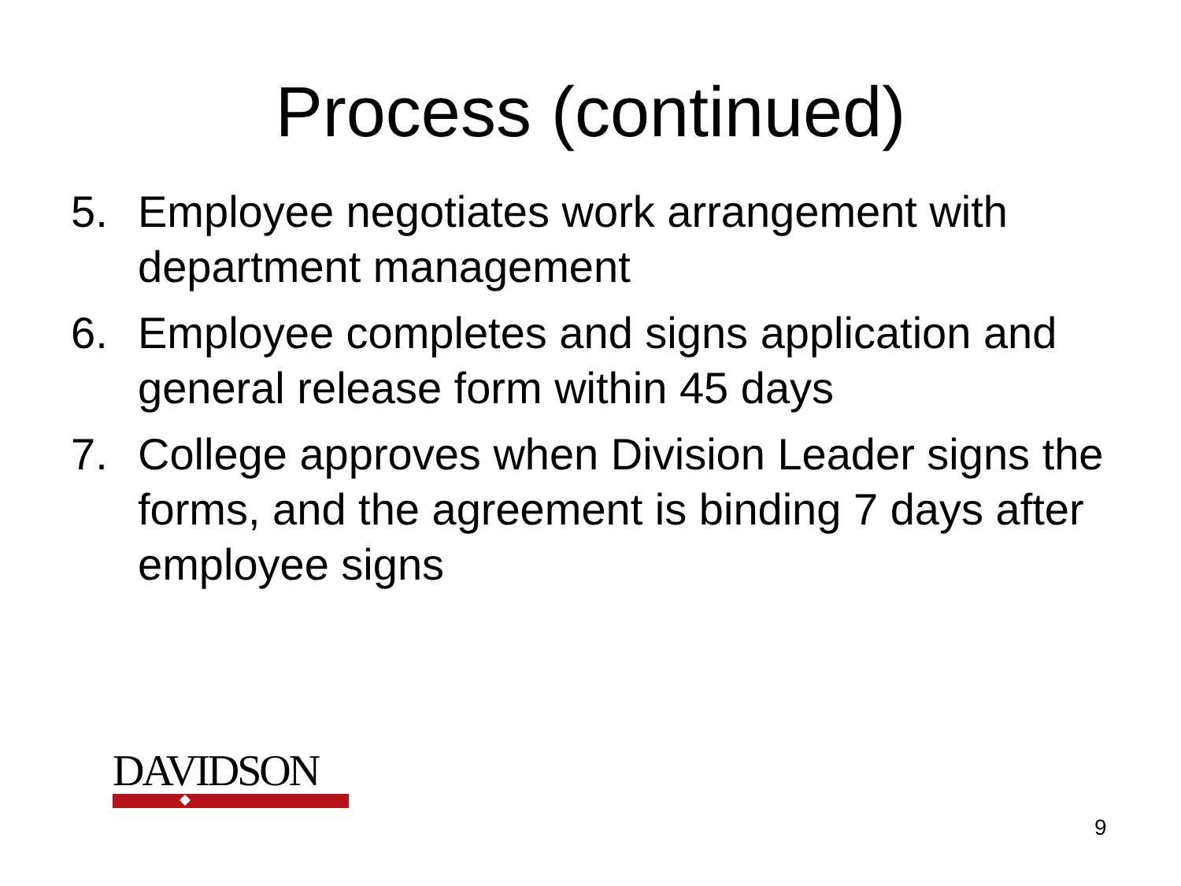Process (continued)
5. Employee negotiates work arrangement with department management
6. Employee completes and signs application and general release form within 45 days
7. College approves when Division Leader signs the forms, and the agreement is binding 7 days after employee signs
DAVIDSON
9